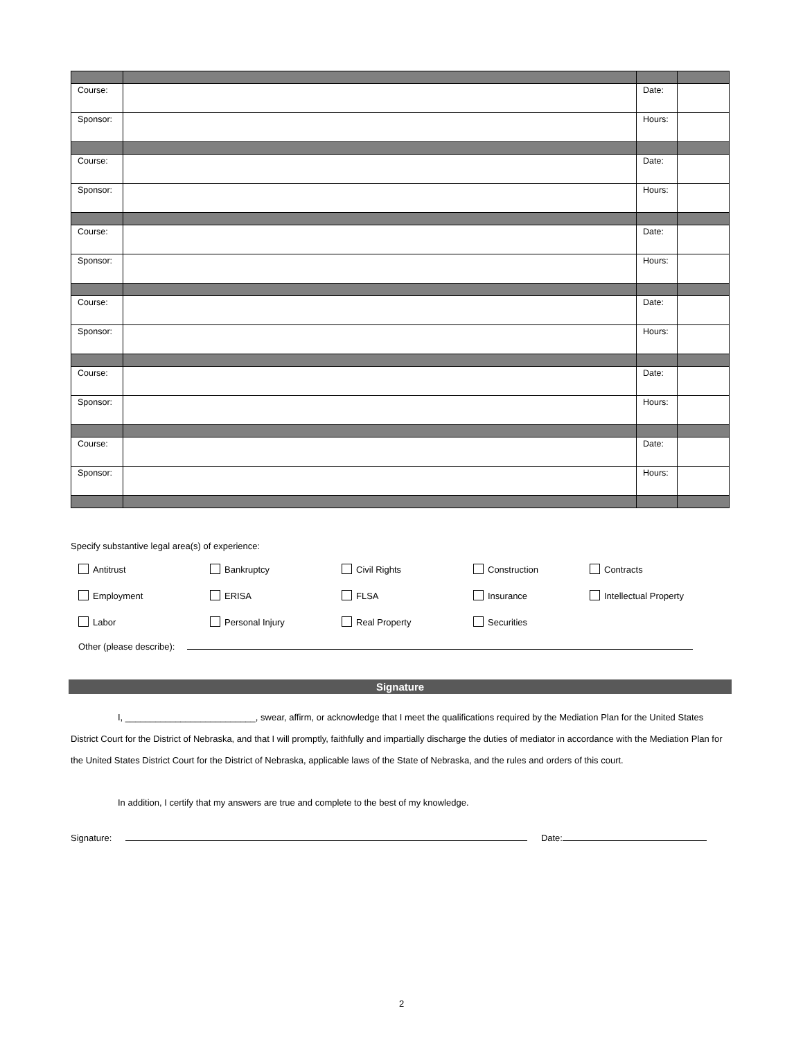| Course: | | Date: | |
| Sponsor: | | Hours: | |
| Course: | | Date: | |
| Sponsor: | | Hours: | |
| Course: | | Date: | |
| Sponsor: | | Hours: | |
| Course: | | Date: | |
| Sponsor: | | Hours: | |
| Course: | | Date: | |
| Sponsor: | | Hours: | |
| Course: | | Date: | |
| Sponsor: | | Hours: | |
Specify substantive legal area(s) of experience:
Antitrust
Bankruptcy
Civil Rights
Construction
Contracts
Employment
ERISA
FLSA
Insurance
Intellectual Property
Labor
Personal Injury
Real Property
Securities
Other (please describe):
Signature
I, __________________________, swear, affirm, or acknowledge that I meet the qualifications required by the Mediation Plan for the United States District Court for the District of Nebraska, and that I will promptly, faithfully and impartially discharge the duties of mediator in accordance with the Mediation Plan for the United States District Court for the District of Nebraska, applicable laws of the State of Nebraska, and the rules and orders of this court.
In addition, I certify that my answers are true and complete to the best of my knowledge.
Signature: Date:
2